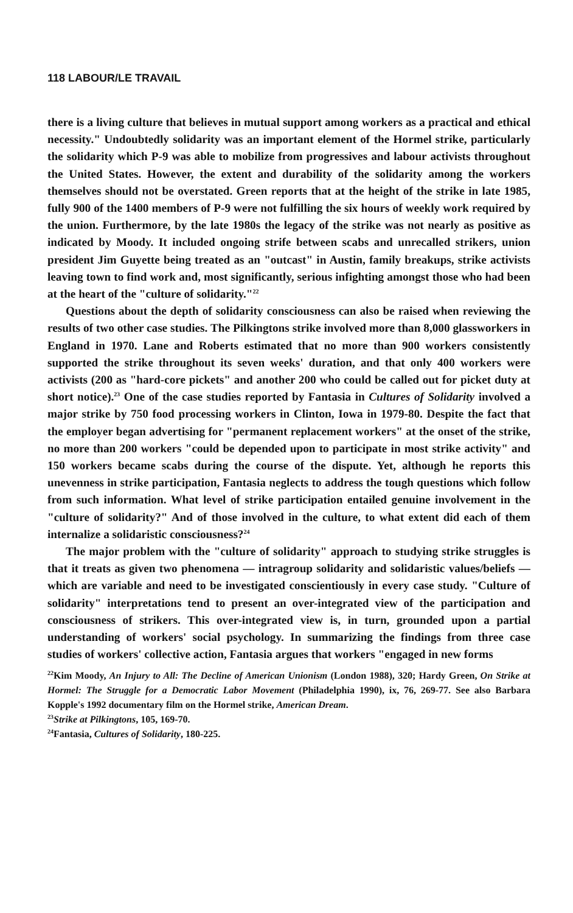118 LABOUR/LE TRAVAIL
there is a living culture that believes in mutual support among workers as a practical and ethical necessity." Undoubtedly solidarity was an important element of the Hormel strike, particularly the solidarity which P-9 was able to mobilize from progressives and labour activists throughout the United States. However, the extent and durability of the solidarity among the workers themselves should not be overstated. Green reports that at the height of the strike in late 1985, fully 900 of the 1400 members of P-9 were not fulfilling the six hours of weekly work required by the union. Furthermore, by the late 1980s the legacy of the strike was not nearly as positive as indicated by Moody. It included ongoing strife between scabs and unrecalled strikers, union president Jim Guyette being treated as an "outcast" in Austin, family breakups, strike activists leaving town to find work and, most significantly, serious infighting amongst those who had been at the heart of the "culture of solidarity."<sup>22</sup>
Questions about the depth of solidarity consciousness can also be raised when reviewing the results of two other case studies. The Pilkingtons strike involved more than 8,000 glassworkers in England in 1970. Lane and Roberts estimated that no more than 900 workers consistently supported the strike throughout its seven weeks' duration, and that only 400 workers were activists (200 as "hard-core pickets" and another 200 who could be called out for picket duty at short notice).<sup>23</sup> One of the case studies reported by Fantasia in Cultures of Solidarity involved a major strike by 750 food processing workers in Clinton, Iowa in 1979-80. Despite the fact that the employer began advertising for "permanent replacement workers" at the onset of the strike, no more than 200 workers "could be depended upon to participate in most strike activity" and 150 workers became scabs during the course of the dispute. Yet, although he reports this unevenness in strike participation, Fantasia neglects to address the tough questions which follow from such information. What level of strike participation entailed genuine involvement in the "culture of solidarity?" And of those involved in the culture, to what extent did each of them internalize a solidaristic consciousness?<sup>24</sup>
The major problem with the "culture of solidarity" approach to studying strike struggles is that it treats as given two phenomena — intragroup solidarity and solidaristic values/beliefs — which are variable and need to be investigated conscientiously in every case study. "Culture of solidarity" interpretations tend to present an over-integrated view of the participation and consciousness of strikers. This over-integrated view is, in turn, grounded upon a partial understanding of workers' social psychology. In summarizing the findings from three case studies of workers' collective action, Fantasia argues that workers "engaged in new forms
<sup>22</sup> Kim Moody, An Injury to All: The Decline of American Unionism (London 1988), 320; Hardy Green, On Strike at Hormel: The Struggle for a Democratic Labor Movement (Philadelphia 1990), ix, 76, 269-77. See also Barbara Kopple's 1992 documentary film on the Hormel strike, American Dream.
<sup>23</sup> Strike at Pilkingtons, 105, 169-70.
<sup>24</sup> Fantasia, Cultures of Solidarity, 180-225.